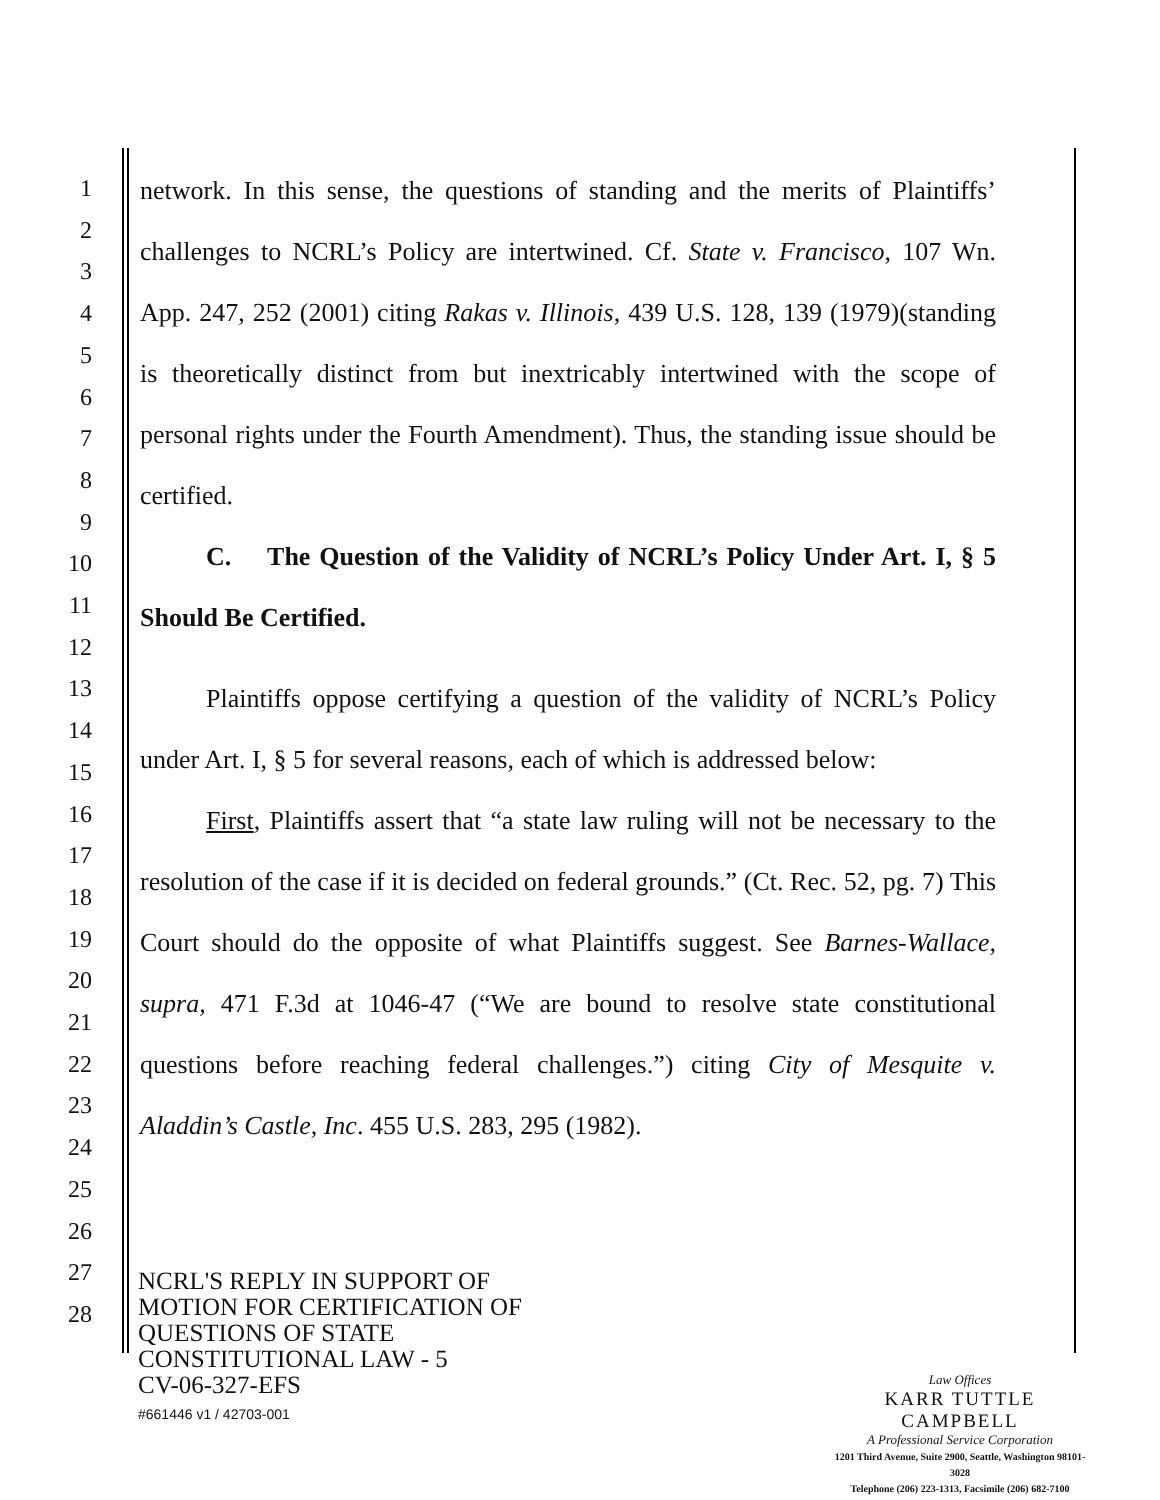1
2
3
4
5
6
7
8
9
10
11
12
13
14
15
16
17
18
19
20
21
22
23
24
25
26
27
28
network. In this sense, the questions of standing and the merits of Plaintiffs’ challenges to NCRL’s Policy are intertwined. Cf. State v. Francisco, 107 Wn. App. 247, 252 (2001) citing Rakas v. Illinois, 439 U.S. 128, 139 (1979)(standing is theoretically distinct from but inextricably intertwined with the scope of personal rights under the Fourth Amendment). Thus, the standing issue should be certified.
C. The Question of the Validity of NCRL’s Policy Under Art. I, § 5 Should Be Certified.
Plaintiffs oppose certifying a question of the validity of NCRL’s Policy under Art. I, § 5 for several reasons, each of which is addressed below:
First, Plaintiffs assert that “a state law ruling will not be necessary to the resolution of the case if it is decided on federal grounds.” (Ct. Rec. 52, pg. 7) This Court should do the opposite of what Plaintiffs suggest. See Barnes-Wallace, supra, 471 F.3d at 1046-47 (“We are bound to resolve state constitutional questions before reaching federal challenges.”) citing City of Mesquite v. Aladdin’s Castle, Inc. 455 U.S. 283, 295 (1982).
NCRL'S REPLY IN SUPPORT OF
MOTION FOR CERTIFICATION OF
QUESTIONS OF STATE
CONSTITUTIONAL LAW - 5
CV-06-327-EFS
#661446 v1 / 42703-001
Law Offices
KARR TUTTLE CAMPBELL
A Professional Service Corporation
1201 Third Avenue, Suite 2900, Seattle, Washington 98101-3028
Telephone (206) 223-1313, Facsimile (206) 682-7100